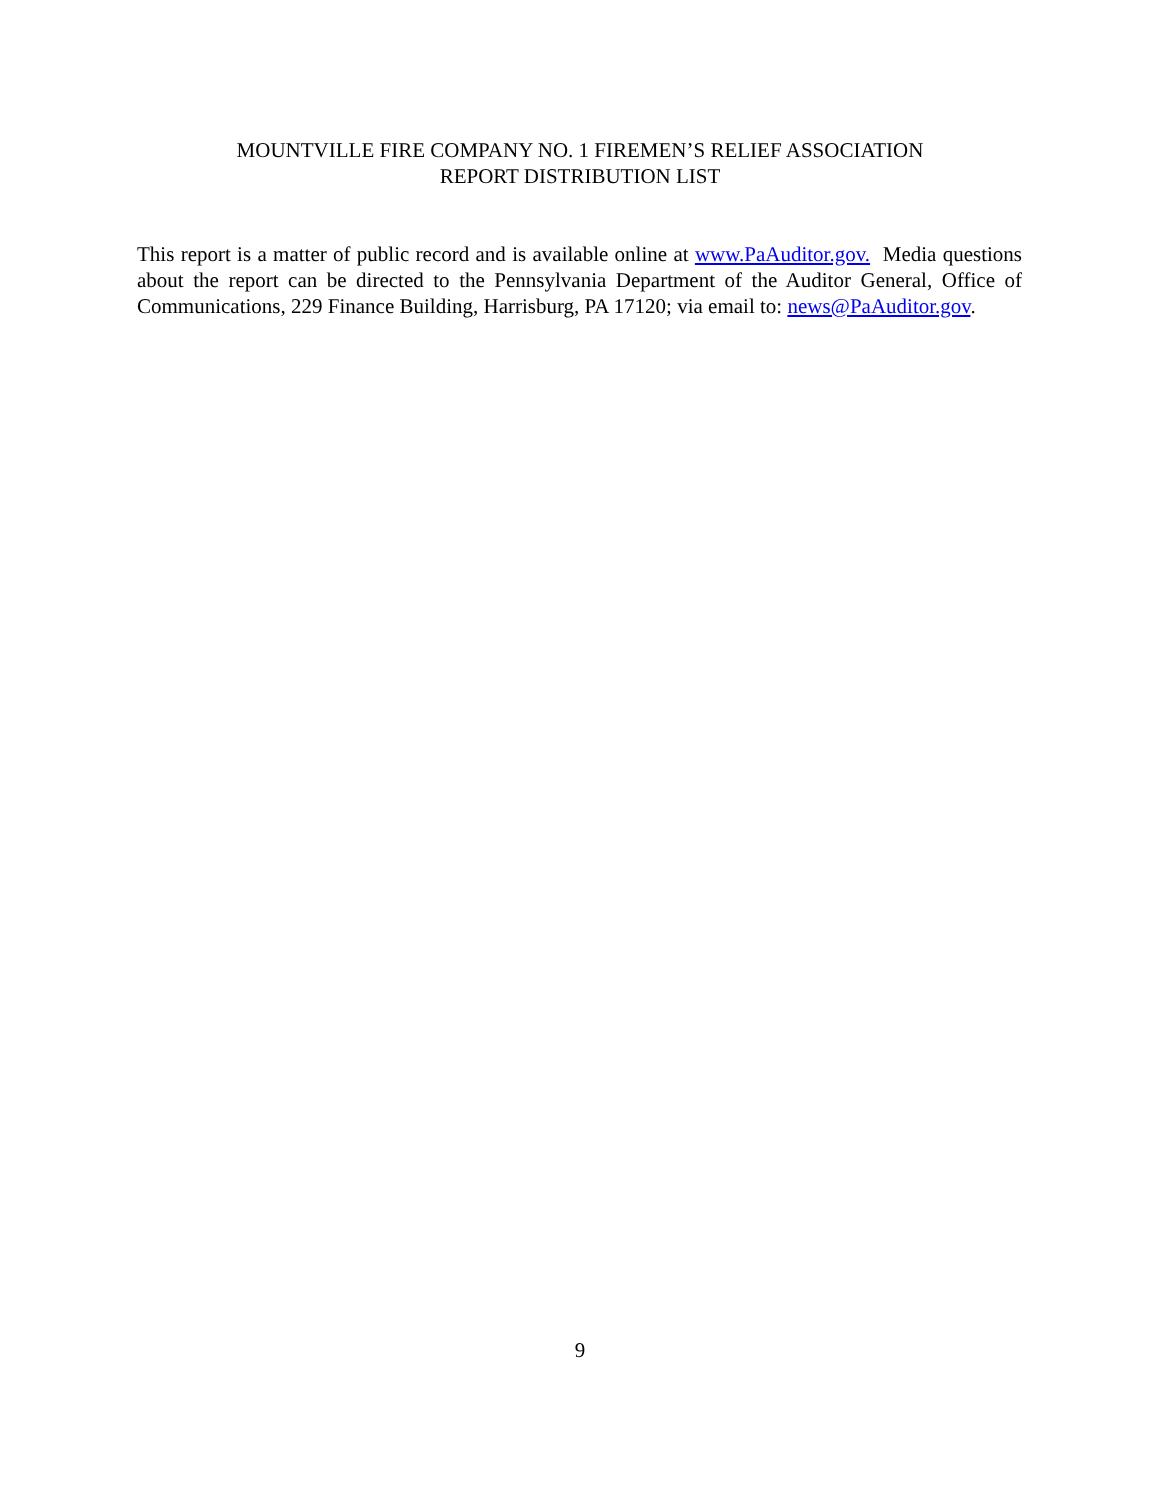MOUNTVILLE FIRE COMPANY NO. 1 FIREMEN’S RELIEF ASSOCIATION
REPORT DISTRIBUTION LIST
This report is a matter of public record and is available online at www.PaAuditor.gov. Media questions about the report can be directed to the Pennsylvania Department of the Auditor General, Office of Communications, 229 Finance Building, Harrisburg, PA 17120; via email to: news@PaAuditor.gov.
9